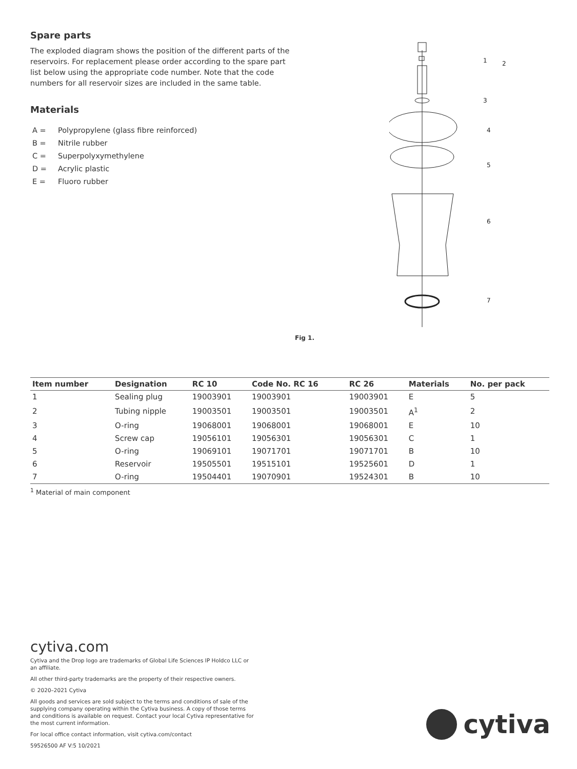Spare parts
The exploded diagram shows the position of the different parts of the reservoirs. For replacement please order according to the spare part list below using the appropriate code number. Note that the code numbers for all reservoir sizes are included in the same table.
Materials
A = Polypropylene (glass fibre reinforced)
B = Nitrile rubber
C = Superpolyxymethylene
D = Acrylic plastic
E = Fluoro rubber
1
2
3
4
5
6
7
Fig 1.
| Item number | Designation | RC 10 | Code No. RC 16 | RC 26 | Materials | No. per pack |
| --- | --- | --- | --- | --- | --- | --- |
| 1 | Sealing plug | 19003901 | 19003901 | 19003901 | E | 5 |
| 2 | Tubing nipple | 19003501 | 19003501 | 19003501 | A<sup>1</sup> | 2 |
| 3 | O-ring | 19068001 | 19068001 | 19068001 | E | 10 |
| 4 | Screw cap | 19056101 | 19056301 | 19056301 | C | 1 |
| 5 | O-ring | 19069101 | 19071701 | 19071701 | B | 10 |
| 6 | Reservoir | 19505501 | 19515101 | 19525601 | D | 1 |
| 7 | O-ring | 19504401 | 19070901 | 19524301 | B | 10 |
<sup>1</sup> Material of main component
cytiva.com
Cytiva and the Drop logo are trademarks of Global Life Sciences IP Holdco LLC or an affiliate.
All other third-party trademarks are the property of their respective owners.
© 2020–2021 Cytiva
All goods and services are sold subject to the terms and conditions of sale of the supplying company operating within the Cytiva business. A copy of those terms and conditions is available on request. Contact your local Cytiva representative for the most current information.
For local office contact information, visit cytiva.com/contact
59526500 AF V:5 10/2021
cytiva